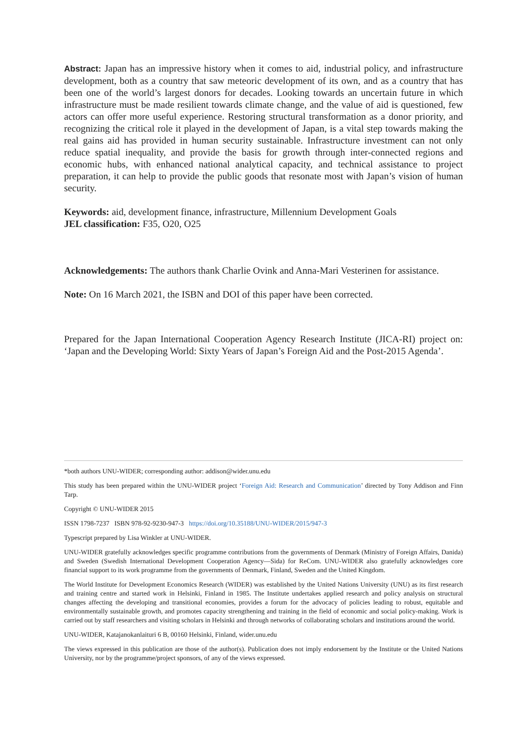Abstract: Japan has an impressive history when it comes to aid, industrial policy, and infrastructure development, both as a country that saw meteoric development of its own, and as a country that has been one of the world’s largest donors for decades. Looking towards an uncertain future in which infrastructure must be made resilient towards climate change, and the value of aid is questioned, few actors can offer more useful experience. Restoring structural transformation as a donor priority, and recognizing the critical role it played in the development of Japan, is a vital step towards making the real gains aid has provided in human security sustainable. Infrastructure investment can not only reduce spatial inequality, and provide the basis for growth through inter-connected regions and economic hubs, with enhanced national analytical capacity, and technical assistance to project preparation, it can help to provide the public goods that resonate most with Japan’s vision of human security.
Keywords: aid, development finance, infrastructure, Millennium Development Goals
JEL classification: F35, O20, O25
Acknowledgements: The authors thank Charlie Ovink and Anna-Mari Vesterinen for assistance.
Note: On 16 March 2021, the ISBN and DOI of this paper have been corrected.
Prepared for the Japan International Cooperation Agency Research Institute (JICA-RI) project on: ‘Japan and the Developing World: Sixty Years of Japan’s Foreign Aid and the Post-2015 Agenda’.
*both authors UNU-WIDER; corresponding author: addison@wider.unu.edu
This study has been prepared within the UNU-WIDER project ‘Foreign Aid: Research and Communication’ directed by Tony Addison and Finn Tarp.
Copyright © UNU-WIDER 2015
ISSN 1798-7237 ISBN 978-92-9230-947-3 https://doi.org/10.35188/UNU-WIDER/2015/947-3
Typescript prepared by Lisa Winkler at UNU-WIDER.
UNU-WIDER gratefully acknowledges specific programme contributions from the governments of Denmark (Ministry of Foreign Affairs, Danida) and Sweden (Swedish International Development Cooperation Agency—Sida) for ReCom. UNU-WIDER also gratefully acknowledges core financial support to its work programme from the governments of Denmark, Finland, Sweden and the United Kingdom.
The World Institute for Development Economics Research (WIDER) was established by the United Nations University (UNU) as its first research and training centre and started work in Helsinki, Finland in 1985. The Institute undertakes applied research and policy analysis on structural changes affecting the developing and transitional economies, provides a forum for the advocacy of policies leading to robust, equitable and environmentally sustainable growth, and promotes capacity strengthening and training in the field of economic and social policy-making. Work is carried out by staff researchers and visiting scholars in Helsinki and through networks of collaborating scholars and institutions around the world.
UNU-WIDER, Katajanokanlaituri 6 B, 00160 Helsinki, Finland, wider.unu.edu
The views expressed in this publication are those of the author(s). Publication does not imply endorsement by the Institute or the United Nations University, nor by the programme/project sponsors, of any of the views expressed.